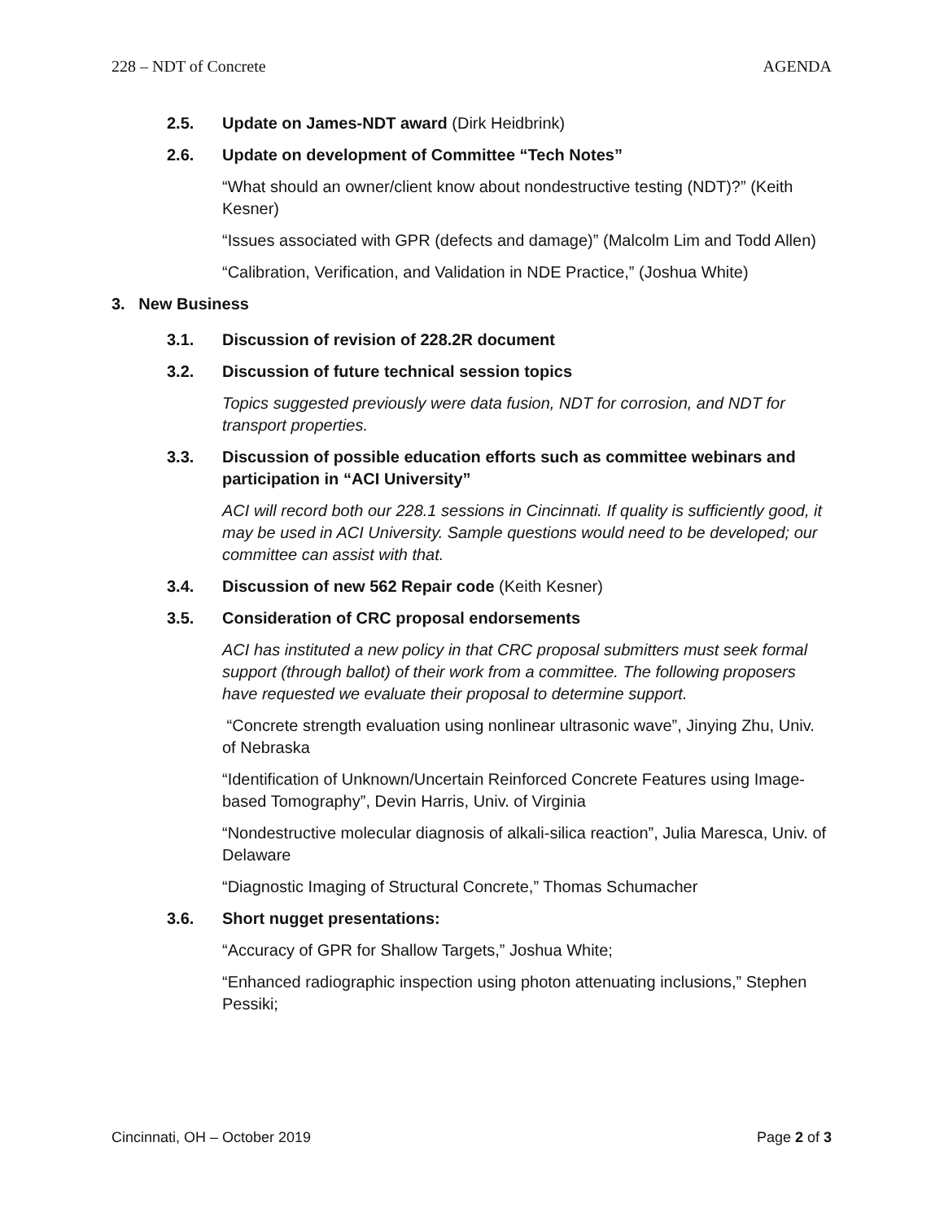228 – NDT of Concrete AGENDA
2.5. Update on James-NDT award (Dirk Heidbrink)
2.6. Update on development of Committee “Tech Notes”
“What should an owner/client know about nondestructive testing (NDT)?” (Keith Kesner)
“Issues associated with GPR (defects and damage)” (Malcolm Lim and Todd Allen)
“Calibration, Verification, and Validation in NDE Practice,” (Joshua White)
3. New Business
3.1. Discussion of revision of 228.2R document
3.2. Discussion of future technical session topics
Topics suggested previously were data fusion, NDT for corrosion, and NDT for transport properties.
3.3. Discussion of possible education efforts such as committee webinars and participation in “ACI University”
ACI will record both our 228.1 sessions in Cincinnati. If quality is sufficiently good, it may be used in ACI University. Sample questions would need to be developed; our committee can assist with that.
3.4. Discussion of new 562 Repair code (Keith Kesner)
3.5. Consideration of CRC proposal endorsements
ACI has instituted a new policy in that CRC proposal submitters must seek formal support (through ballot) of their work from a committee. The following proposers have requested we evaluate their proposal to determine support.
“Concrete strength evaluation using nonlinear ultrasonic wave”, Jinying Zhu, Univ. of Nebraska
“Identification of Unknown/Uncertain Reinforced Concrete Features using Image-based Tomography”, Devin Harris, Univ. of Virginia
“Nondestructive molecular diagnosis of alkali-silica reaction”, Julia Maresca, Univ. of Delaware
“Diagnostic Imaging of Structural Concrete,” Thomas Schumacher
3.6. Short nugget presentations:
“Accuracy of GPR for Shallow Targets,” Joshua White;
“Enhanced radiographic inspection using photon attenuating inclusions,” Stephen Pessiki;
Cincinnati, OH – October 2019 Page 2 of 3